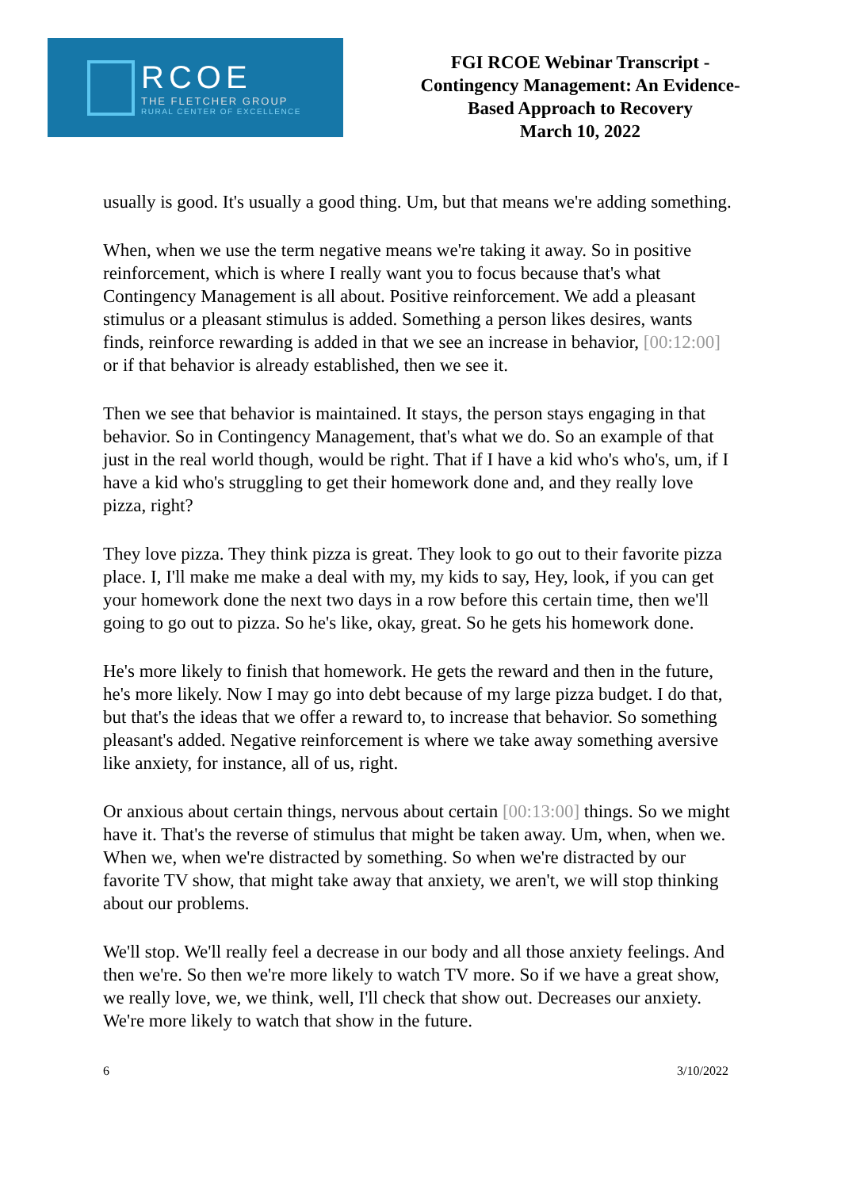RCOE
THE FLETCHER GROUP
RURAL CENTER OF EXCELLENCE
FGI RCOE Webinar Transcript -
Contingency Management: An Evidence-
Based Approach to Recovery
March 10, 2022
usually is good. It's usually a good thing. Um, but that means we're adding something.
When, when we use the term negative means we're taking it away. So in positive reinforcement, which is where I really want you to focus because that's what Contingency Management is all about. Positive reinforcement. We add a pleasant stimulus or a pleasant stimulus is added. Something a person likes desires, wants finds, reinforce rewarding is added in that we see an increase in behavior, [00:12:00] or if that behavior is already established, then we see it.
Then we see that behavior is maintained. It stays, the person stays engaging in that behavior. So in Contingency Management, that's what we do. So an example of that just in the real world though, would be right. That if I have a kid who's who's, um, if I have a kid who's struggling to get their homework done and, and they really love pizza, right?
They love pizza. They think pizza is great. They look to go out to their favorite pizza place. I, I'll make me make a deal with my, my kids to say, Hey, look, if you can get your homework done the next two days in a row before this certain time, then we'll going to go out to pizza. So he's like, okay, great. So he gets his homework done.
He's more likely to finish that homework. He gets the reward and then in the future, he's more likely. Now I may go into debt because of my large pizza budget. I do that, but that's the ideas that we offer a reward to, to increase that behavior. So something pleasant's added. Negative reinforcement is where we take away something aversive like anxiety, for instance, all of us, right.
Or anxious about certain things, nervous about certain [00:13:00] things. So we might have it. That's the reverse of stimulus that might be taken away. Um, when, when we. When we, when we're distracted by something. So when we're distracted by our favorite TV show, that might take away that anxiety, we aren't, we will stop thinking about our problems.
We'll stop. We'll really feel a decrease in our body and all those anxiety feelings. And then we're. So then we're more likely to watch TV more. So if we have a great show, we really love, we, we think, well, I'll check that show out. Decreases our anxiety. We're more likely to watch that show in the future.
6 3/10/2022